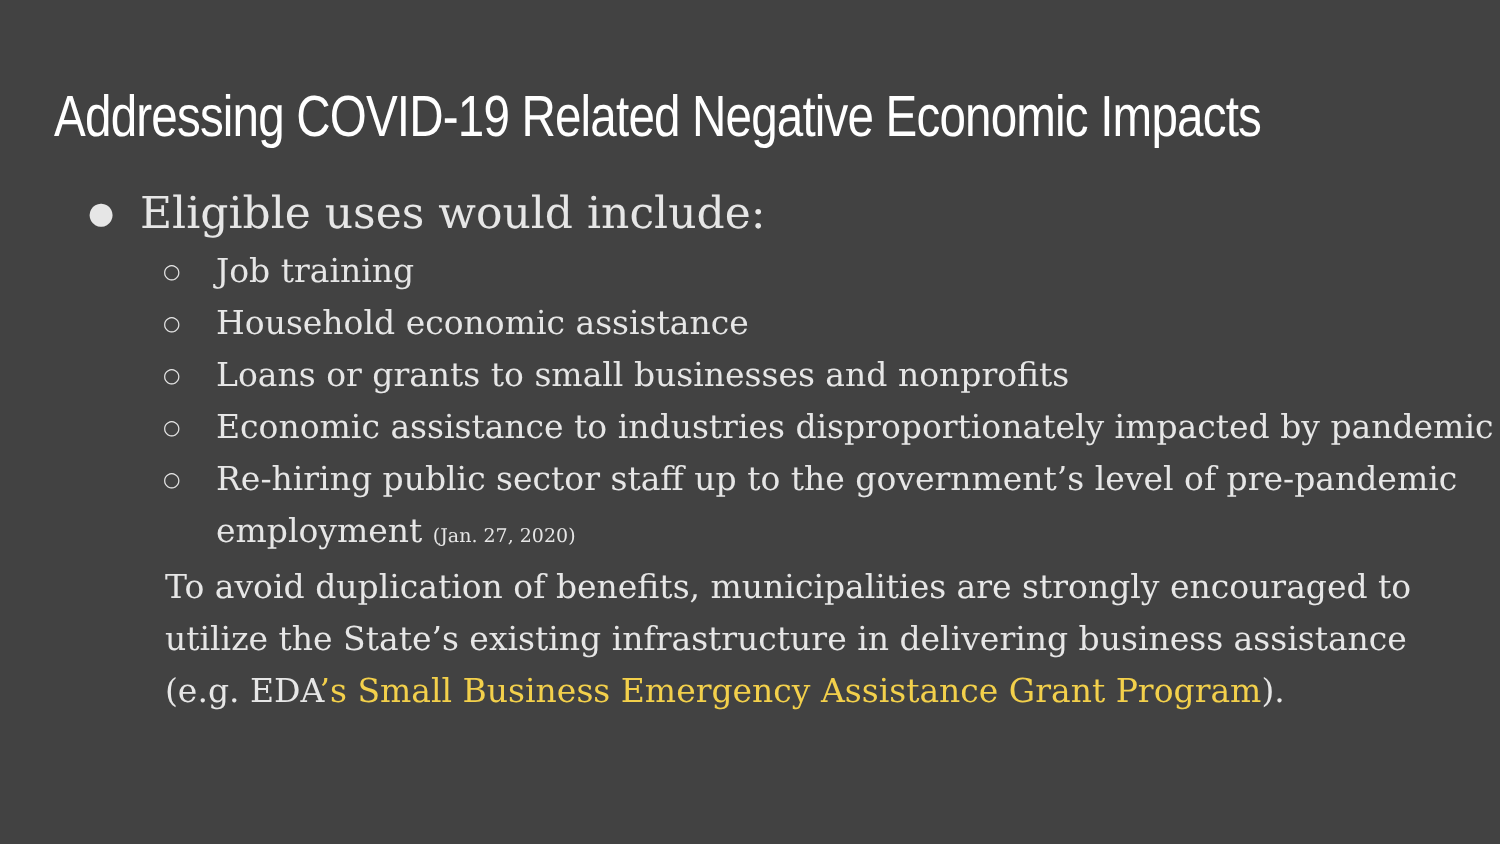Addressing COVID-19 Related Negative Economic Impacts
● Eligible uses would include:
○ Job training
○ Household economic assistance
○ Loans or grants to small businesses and nonprofits
○ Economic assistance to industries disproportionately impacted by pandemic
○ Re-hiring public sector staff up to the government’s level of pre-pandemic employment (Jan. 27, 2020)
To avoid duplication of benefits, municipalities are strongly encouraged to utilize the State’s existing infrastructure in delivering business assistance (e.g. EDA’s Small Business Emergency Assistance Grant Program).